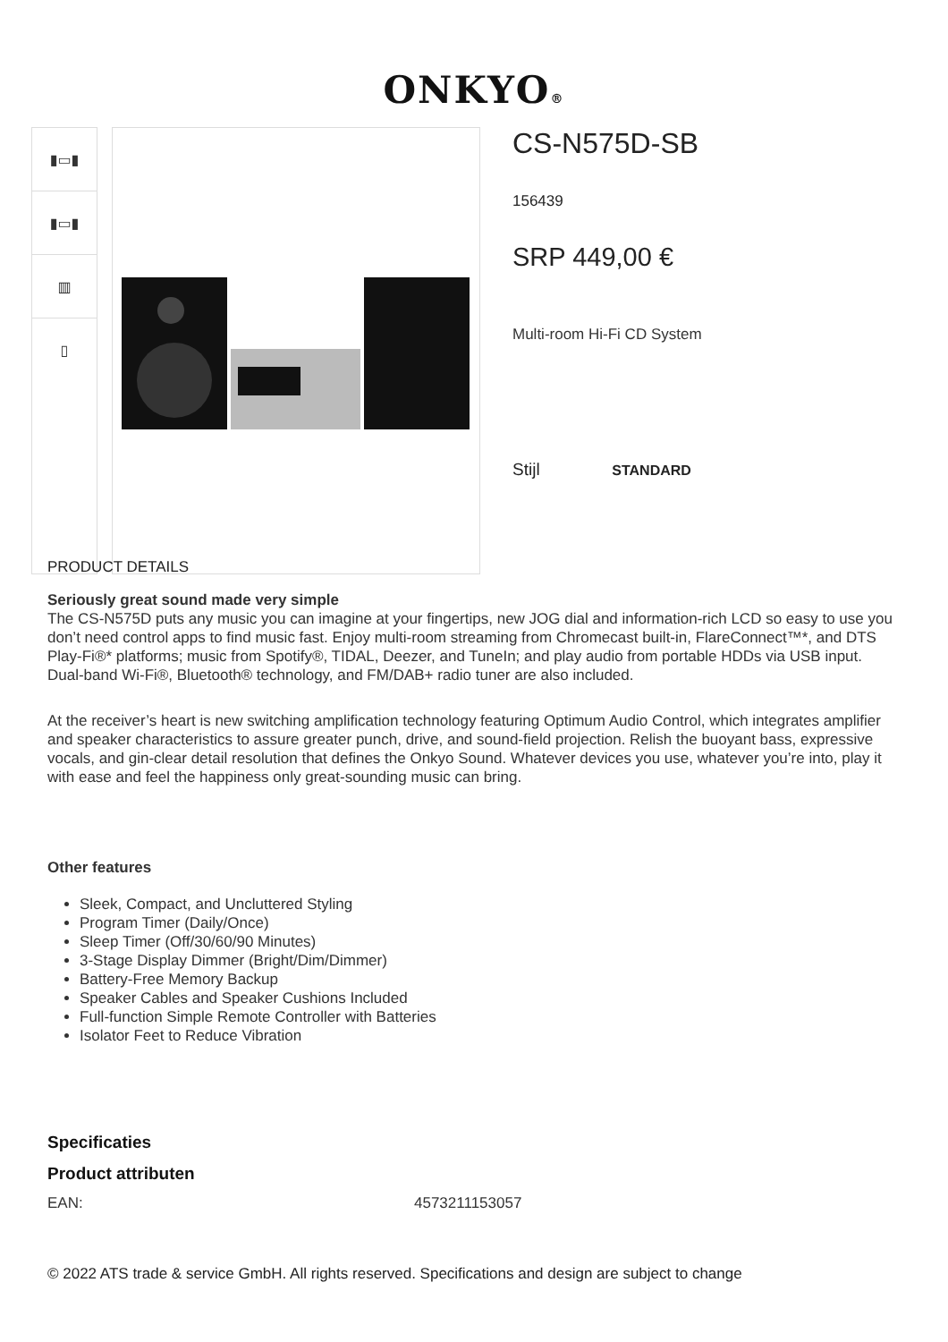ONKYO®
▮▭▮
▮▭▮
▥
▯
CS-N575D-SB
156439
SRP 449,00 €
Multi-room Hi-Fi CD System
Stijl STANDARD
PRODUCT DETAILS
Seriously great sound made very simple
The CS-N575D puts any music you can imagine at your fingertips, new JOG dial and information-rich LCD so easy to use you don’t need control apps to find music fast. Enjoy multi-room streaming from Chromecast built-in, FlareConnect™*, and DTS Play-Fi®* platforms; music from Spotify®, TIDAL, Deezer, and TuneIn; and play audio from portable HDDs via USB input. Dual-band Wi-Fi®, Bluetooth® technology, and FM/DAB+ radio tuner are also included.
At the receiver’s heart is new switching amplification technology featuring Optimum Audio Control, which integrates amplifier and speaker characteristics to assure greater punch, drive, and sound-field projection. Relish the buoyant bass, expressive vocals, and gin-clear detail resolution that defines the Onkyo Sound. Whatever devices you use, whatever you’re into, play it with ease and feel the happiness only great-sounding music can bring.
Other features
Sleek, Compact, and Uncluttered Styling
Program Timer (Daily/Once)
Sleep Timer (Off/30/60/90 Minutes)
3-Stage Display Dimmer (Bright/Dim/Dimmer)
Battery-Free Memory Backup
Speaker Cables and Speaker Cushions Included
Full-function Simple Remote Controller with Batteries
Isolator Feet to Reduce Vibration
Specificaties
Product attributen
| EAN: | 4573211153057 |
© 2022 ATS trade & service GmbH. All rights reserved. Specifications and design are subject to change